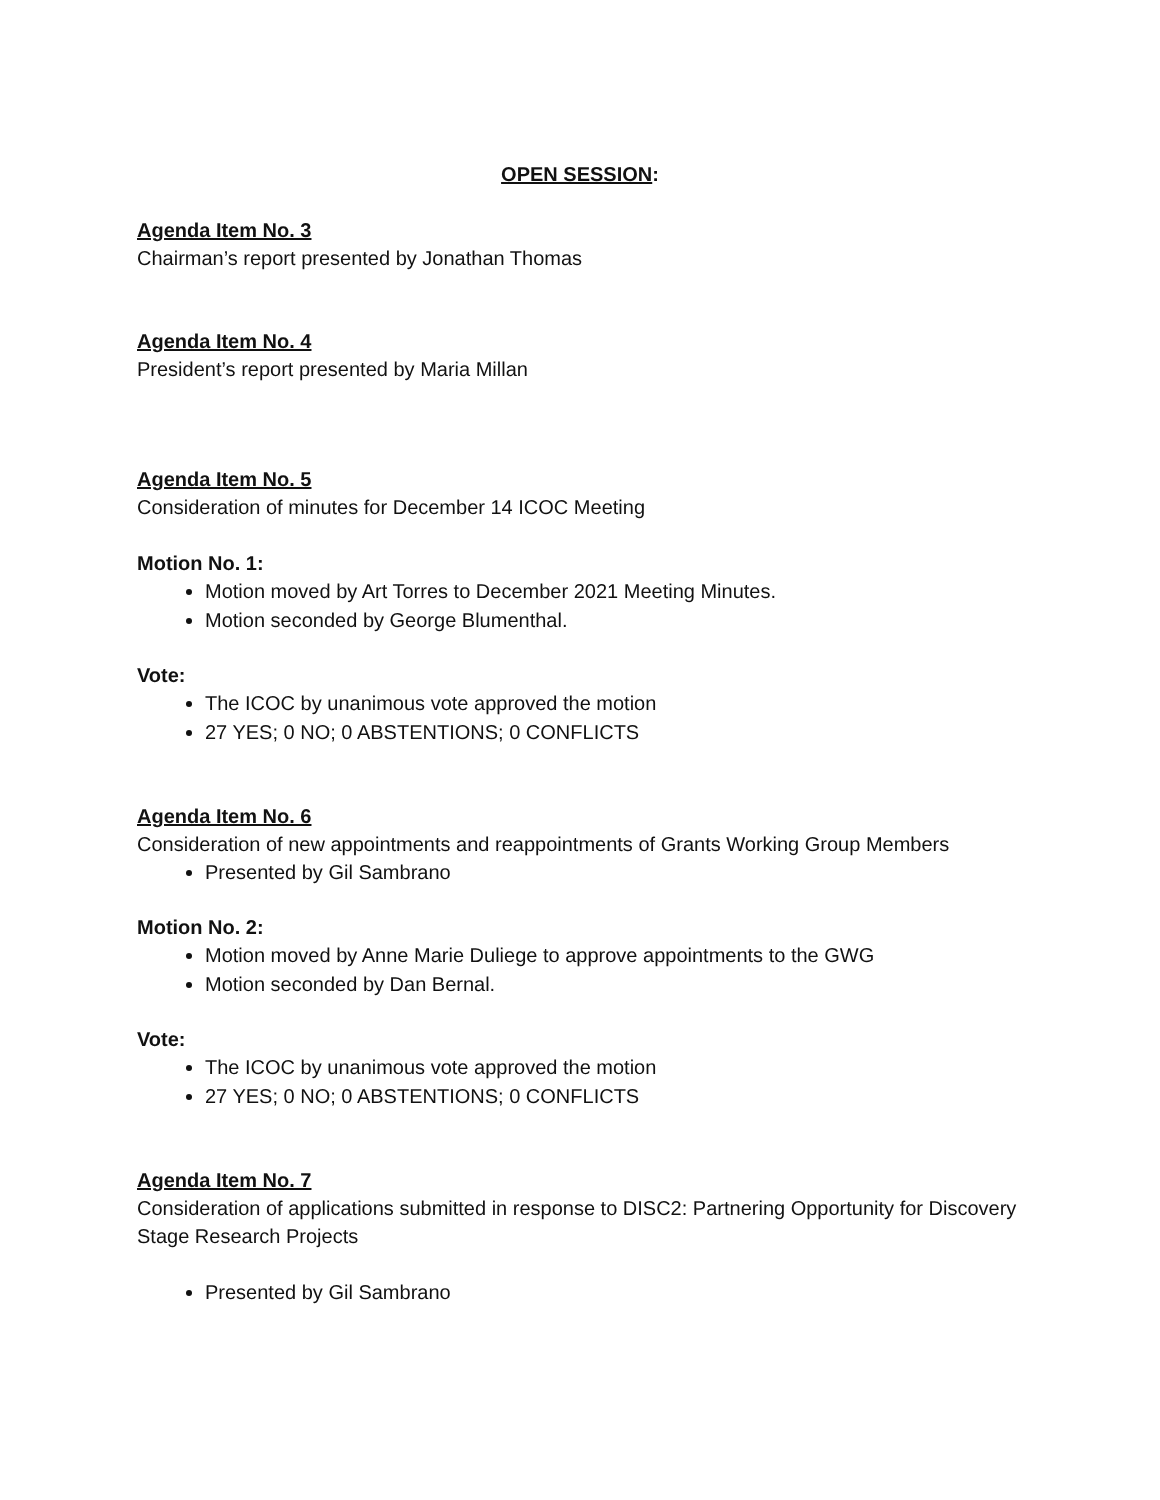OPEN SESSION:
Agenda Item No. 3
Chairman’s report presented by Jonathan Thomas
Agenda Item No. 4
President’s report presented by Maria Millan
Agenda Item No. 5
Consideration of minutes for December 14 ICOC Meeting
Motion No. 1:
Motion moved by Art Torres to December 2021 Meeting Minutes.
Motion seconded by George Blumenthal.
Vote:
The ICOC by unanimous vote approved the motion
27 YES; 0 NO; 0 ABSTENTIONS; 0 CONFLICTS
Agenda Item No. 6
Consideration of new appointments and reappointments of Grants Working Group Members
Presented by Gil Sambrano
Motion No. 2:
Motion moved by Anne Marie Duliege to approve appointments to the GWG
Motion seconded by Dan Bernal.
Vote:
The ICOC by unanimous vote approved the motion
27 YES; 0 NO; 0 ABSTENTIONS; 0 CONFLICTS
Agenda Item No. 7
Consideration of applications submitted in response to DISC2: Partnering Opportunity for Discovery Stage Research Projects
Presented by Gil Sambrano